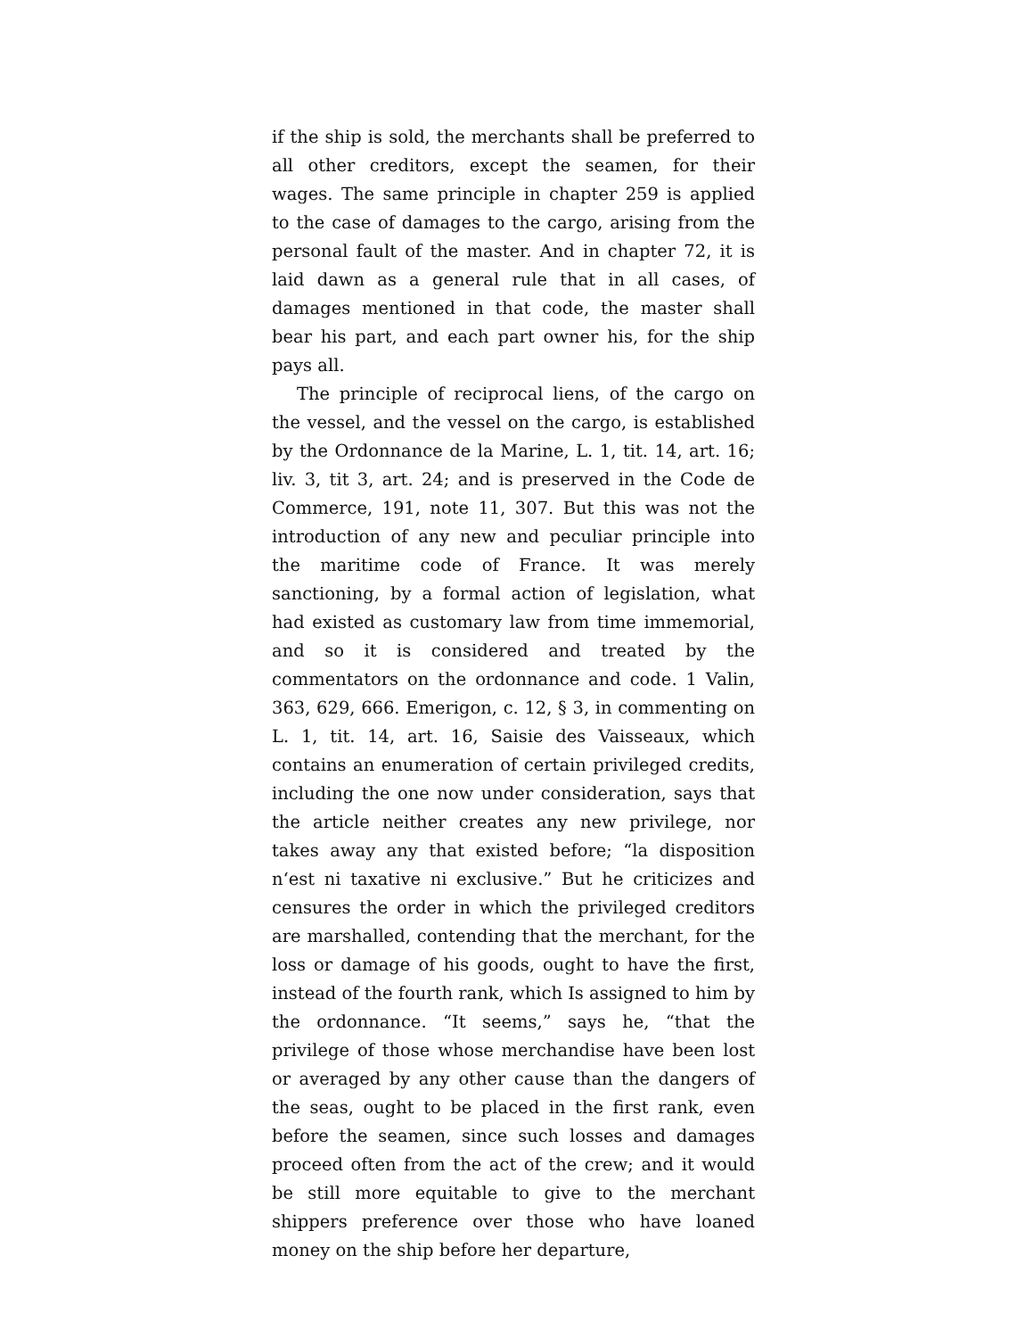if the ship is sold, the merchants shall be preferred to all other creditors, except the seamen, for their wages. The same principle in chapter 259 is applied to the case of damages to the cargo, arising from the personal fault of the master. And in chapter 72, it is laid dawn as a general rule that in all cases, of damages mentioned in that code, the master shall bear his part, and each part owner his, for the ship pays all.
The principle of reciprocal liens, of the cargo on the vessel, and the vessel on the cargo, is established by the Ordonnance de la Marine, L. 1, tit. 14, art. 16; liv. 3, tit 3, art. 24; and is preserved in the Code de Commerce, 191, note 11, 307. But this was not the introduction of any new and peculiar principle into the maritime code of France. It was merely sanctioning, by a formal action of legislation, what had existed as customary law from time immemorial, and so it is considered and treated by the commentators on the ordonnance and code. 1 Valin, 363, 629, 666. Emerigon, c. 12, § 3, in commenting on L. 1, tit. 14, art. 16, Saisie des Vaisseaux, which contains an enumeration of certain privileged credits, including the one now under consideration, says that the article neither creates any new privilege, nor takes away any that existed before; “la disposition n‘est ni taxative ni exclusive.” But he criticizes and censures the order in which the privileged creditors are marshalled, contending that the merchant, for the loss or damage of his goods, ought to have the first, instead of the fourth rank, which Is assigned to him by the ordonnance. “It seems,” says he, “that the privilege of those whose merchandise have been lost or averaged by any other cause than the dangers of the seas, ought to be placed in the first rank, even before the seamen, since such losses and damages proceed often from the act of the crew; and it would be still more equitable to give to the merchant shippers preference over those who have loaned money on the ship before her departure,